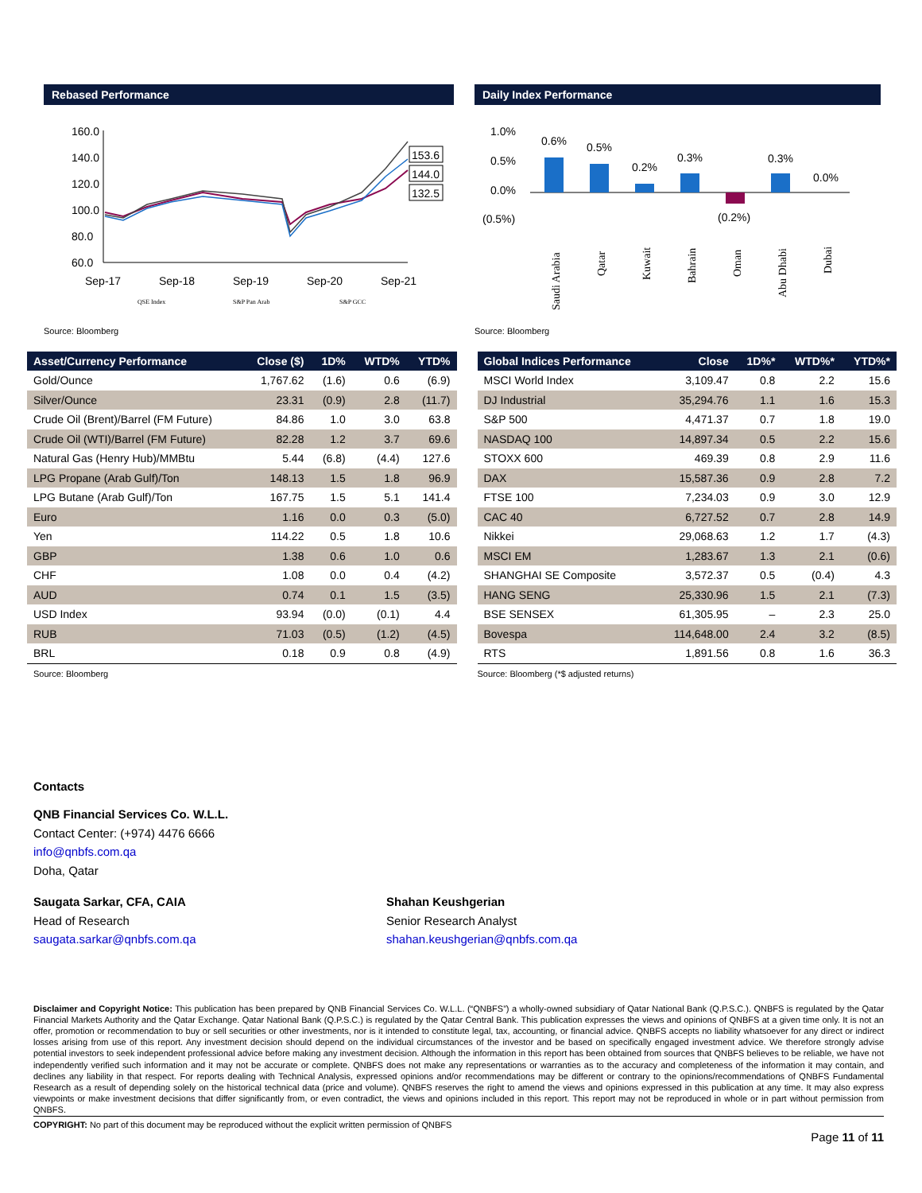Rebased Performance
160.0
140.0
120.0
100.0
80.0
60.0
Sep-17
Sep-18
Sep-19
Sep-20
Sep-21
153.6
144.0
132.5
QSE Index
S&P Pan Arab
S&P GCC
Daily Index Performance
1.0%
0.5%
0.0%
(0.5%)
0.6%
0.5%
0.2%
0.3%
(0.2%)
0.3%
0.0%
Saudi Arabia
Qatar
Kuwait
Bahrain
Oman
Abu Dhabi
Dubai
Source: Bloomberg Source: Bloomberg
| Asset/Currency Performance | Close ($) | 1D% | WTD% | YTD% |
| --- | --- | --- | --- | --- |
| Gold/Ounce | 1,767.62 | (1.6) | 0.6 | (6.9) |
| Silver/Ounce | 23.31 | (0.9) | 2.8 | (11.7) |
| Crude Oil (Brent)/Barrel (FM Future) | 84.86 | 1.0 | 3.0 | 63.8 |
| Crude Oil (WTI)/Barrel (FM Future) | 82.28 | 1.2 | 3.7 | 69.6 |
| Natural Gas (Henry Hub)/MMBtu | 5.44 | (6.8) | (4.4) | 127.6 |
| LPG Propane (Arab Gulf)/Ton | 148.13 | 1.5 | 1.8 | 96.9 |
| LPG Butane (Arab Gulf)/Ton | 167.75 | 1.5 | 5.1 | 141.4 |
| Euro | 1.16 | 0.0 | 0.3 | (5.0) |
| Yen | 114.22 | 0.5 | 1.8 | 10.6 |
| GBP | 1.38 | 0.6 | 1.0 | 0.6 |
| CHF | 1.08 | 0.0 | 0.4 | (4.2) |
| AUD | 0.74 | 0.1 | 1.5 | (3.5) |
| USD Index | 93.94 | (0.0) | (0.1) | 4.4 |
| RUB | 71.03 | (0.5) | (1.2) | (4.5) |
| BRL | 0.18 | 0.9 | 0.8 | (4.9) |
Source: Bloomberg
| Global Indices Performance | Close | 1D%* | WTD%* | YTD%* |
| --- | --- | --- | --- | --- |
| MSCI World Index | 3,109.47 | 0.8 | 2.2 | 15.6 |
| DJ Industrial | 35,294.76 | 1.1 | 1.6 | 15.3 |
| S&P 500 | 4,471.37 | 0.7 | 1.8 | 19.0 |
| NASDAQ 100 | 14,897.34 | 0.5 | 2.2 | 15.6 |
| STOXX 600 | 469.39 | 0.8 | 2.9 | 11.6 |
| DAX | 15,587.36 | 0.9 | 2.8 | 7.2 |
| FTSE 100 | 7,234.03 | 0.9 | 3.0 | 12.9 |
| CAC 40 | 6,727.52 | 0.7 | 2.8 | 14.9 |
| Nikkei | 29,068.63 | 1.2 | 1.7 | (4.3) |
| MSCI EM | 1,283.67 | 1.3 | 2.1 | (0.6) |
| SHANGHAI SE Composite | 3,572.37 | 0.5 | (0.4) | 4.3 |
| HANG SENG | 25,330.96 | 1.5 | 2.1 | (7.3) |
| BSE SENSEX | 61,305.95 | – | 2.3 | 25.0 |
| Bovespa | 114,648.00 | 2.4 | 3.2 | (8.5) |
| RTS | 1,891.56 | 0.8 | 1.6 | 36.3 |
Source: Bloomberg (*$ adjusted returns)
Contacts
QNB Financial Services Co. W.L.L.
Contact Center: (+974) 4476 6666
info@qnbfs.com.qa
Doha, Qatar
Saugata Sarkar, CFA, CAIA
Head of Research
saugata.sarkar@qnbfs.com.qa
Shahan Keushgerian
Senior Research Analyst
shahan.keushgerian@qnbfs.com.qa
Disclaimer and Copyright Notice: This publication has been prepared by QNB Financial Services Co. W.L.L. (“QNBFS”) a wholly-owned subsidiary of Qatar National Bank (Q.P.S.C.). QNBFS is regulated by the Qatar Financial Markets Authority and the Qatar Exchange. Qatar National Bank (Q.P.S.C.) is regulated by the Qatar Central Bank. This publication expresses the views and opinions of QNBFS at a given time only. It is not an offer, promotion or recommendation to buy or sell securities or other investments, nor is it intended to constitute legal, tax, accounting, or financial advice. QNBFS accepts no liability whatsoever for any direct or indirect losses arising from use of this report. Any investment decision should depend on the individual circumstances of the investor and be based on specifically engaged investment advice. We therefore strongly advise potential investors to seek independent professional advice before making any investment decision. Although the information in this report has been obtained from sources that QNBFS believes to be reliable, we have not independently verified such information and it may not be accurate or complete. QNBFS does not make any representations or warranties as to the accuracy and completeness of the information it may contain, and declines any liability in that respect. For reports dealing with Technical Analysis, expressed opinions and/or recommendations may be different or contrary to the opinions/recommendations of QNBFS Fundamental Research as a result of depending solely on the historical technical data (price and volume). QNBFS reserves the right to amend the views and opinions expressed in this publication at any time. It may also express viewpoints or make investment decisions that differ significantly from, or even contradict, the views and opinions included in this report. This report may not be reproduced in whole or in part without permission from QNBFS.
COPYRIGHT: No part of this document may be reproduced without the explicit written permission of QNBFS
Page 11 of 11